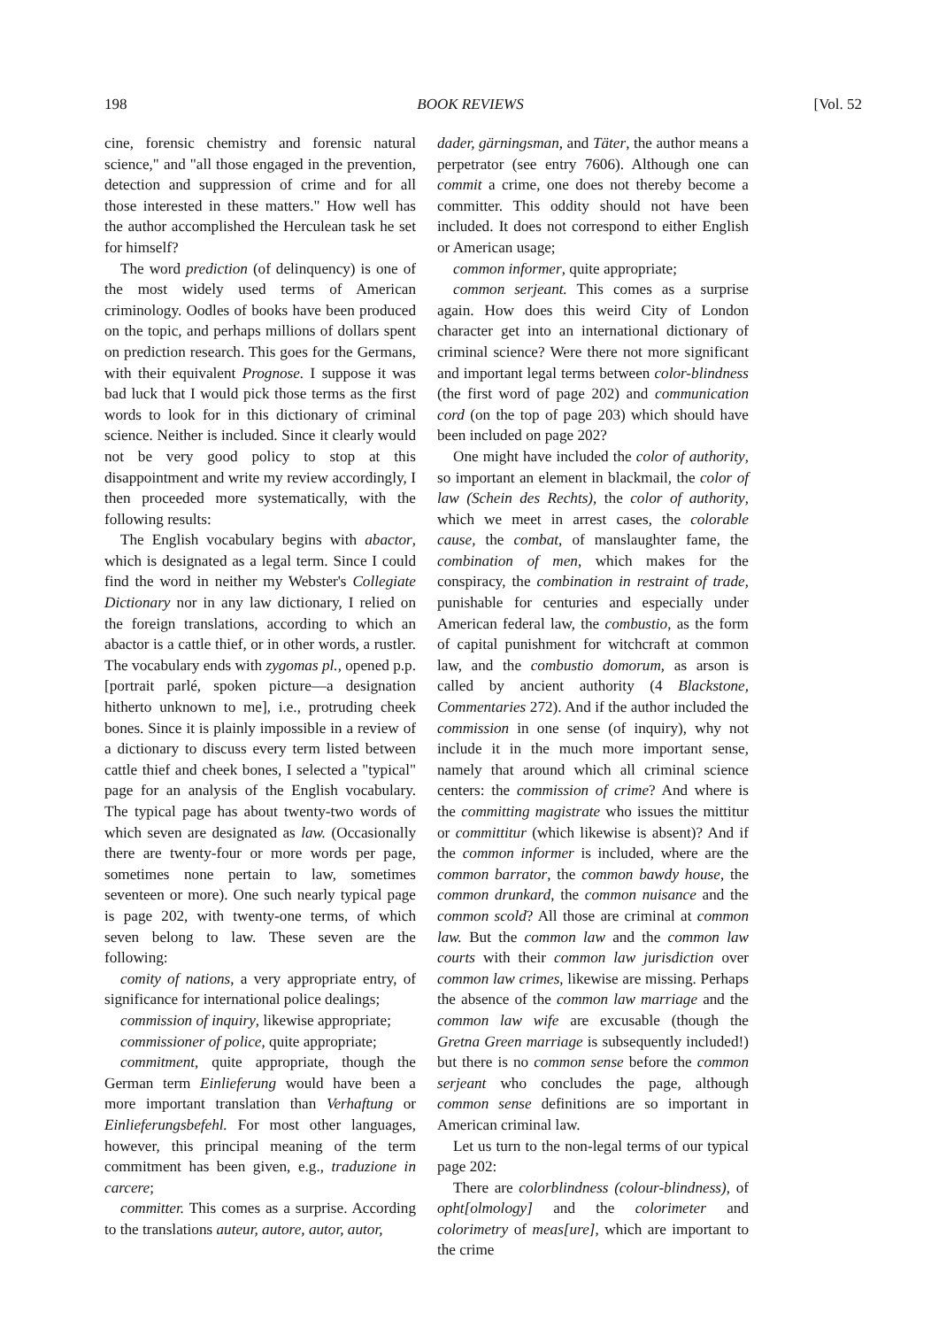198 BOOK REVIEWS [Vol. 52
cine, forensic chemistry and forensic natural science," and "all those engaged in the prevention, detection and suppression of crime and for all those interested in these matters." How well has the author accomplished the Herculean task he set for himself?
The word prediction (of delinquency) is one of the most widely used terms of American criminology. Oodles of books have been produced on the topic, and perhaps millions of dollars spent on prediction research. This goes for the Germans, with their equivalent Prognose. I suppose it was bad luck that I would pick those terms as the first words to look for in this dictionary of criminal science. Neither is included. Since it clearly would not be very good policy to stop at this disappointment and write my review accordingly, I then proceeded more systematically, with the following results:
The English vocabulary begins with abactor, which is designated as a legal term. Since I could find the word in neither my Webster's Collegiate Dictionary nor in any law dictionary, I relied on the foreign translations, according to which an abactor is a cattle thief, or in other words, a rustler. The vocabulary ends with zygomas pl., opened p.p. [portrait parlé, spoken picture—a designation hitherto unknown to me], i.e., protruding cheek bones. Since it is plainly impossible in a review of a dictionary to discuss every term listed between cattle thief and cheek bones, I selected a "typical" page for an analysis of the English vocabulary. The typical page has about twenty-two words of which seven are designated as law. (Occasionally there are twenty-four or more words per page, sometimes none pertain to law, sometimes seventeen or more). One such nearly typical page is page 202, with twenty-one terms, of which seven belong to law. These seven are the following:
comity of nations, a very appropriate entry, of significance for international police dealings;
commission of inquiry, likewise appropriate;
commissioner of police, quite appropriate;
commitment, quite appropriate, though the German term Einlieferung would have been a more important translation than Verhaftung or Einlieferungsbefehl. For most other languages, however, this principal meaning of the term commitment has been given, e.g., traduzione in carcere;
committer. This comes as a surprise. According to the translations auteur, autore, autor, autor,
dader, gärningsman, and Täter, the author means a perpetrator (see entry 7606). Although one can commit a crime, one does not thereby become a committer. This oddity should not have been included. It does not correspond to either English or American usage;
common informer, quite appropriate;
common serjeant. This comes as a surprise again. How does this weird City of London character get into an international dictionary of criminal science? Were there not more significant and important legal terms between color-blindness (the first word of page 202) and communication cord (on the top of page 203) which should have been included on page 202?
One might have included the color of authority, so important an element in blackmail, the color of law (Schein des Rechts), the color of authority, which we meet in arrest cases, the colorable cause, the combat, of manslaughter fame, the combination of men, which makes for the conspiracy, the combination in restraint of trade, punishable for centuries and especially under American federal law, the combustio, as the form of capital punishment for witchcraft at common law, and the combustio domorum, as arson is called by ancient authority (4 Blackstone, Commentaries 272). And if the author included the commission in one sense (of inquiry), why not include it in the much more important sense, namely that around which all criminal science centers: the commission of crime? And where is the committing magistrate who issues the mittitur or committitur (which likewise is absent)? And if the common informer is included, where are the common barrator, the common bawdy house, the common drunkard, the common nuisance and the common scold? All those are criminal at common law. But the common law and the common law courts with their common law jurisdiction over common law crimes, likewise are missing. Perhaps the absence of the common law marriage and the common law wife are excusable (though the Gretna Green marriage is subsequently included!) but there is no common sense before the common serjeant who concludes the page, although common sense definitions are so important in American criminal law.
Let us turn to the non-legal terms of our typical page 202:
There are colorblindness (colour-blindness), of opht[olmology] and the colorimeter and colorimetry of meas[ure], which are important to the crime